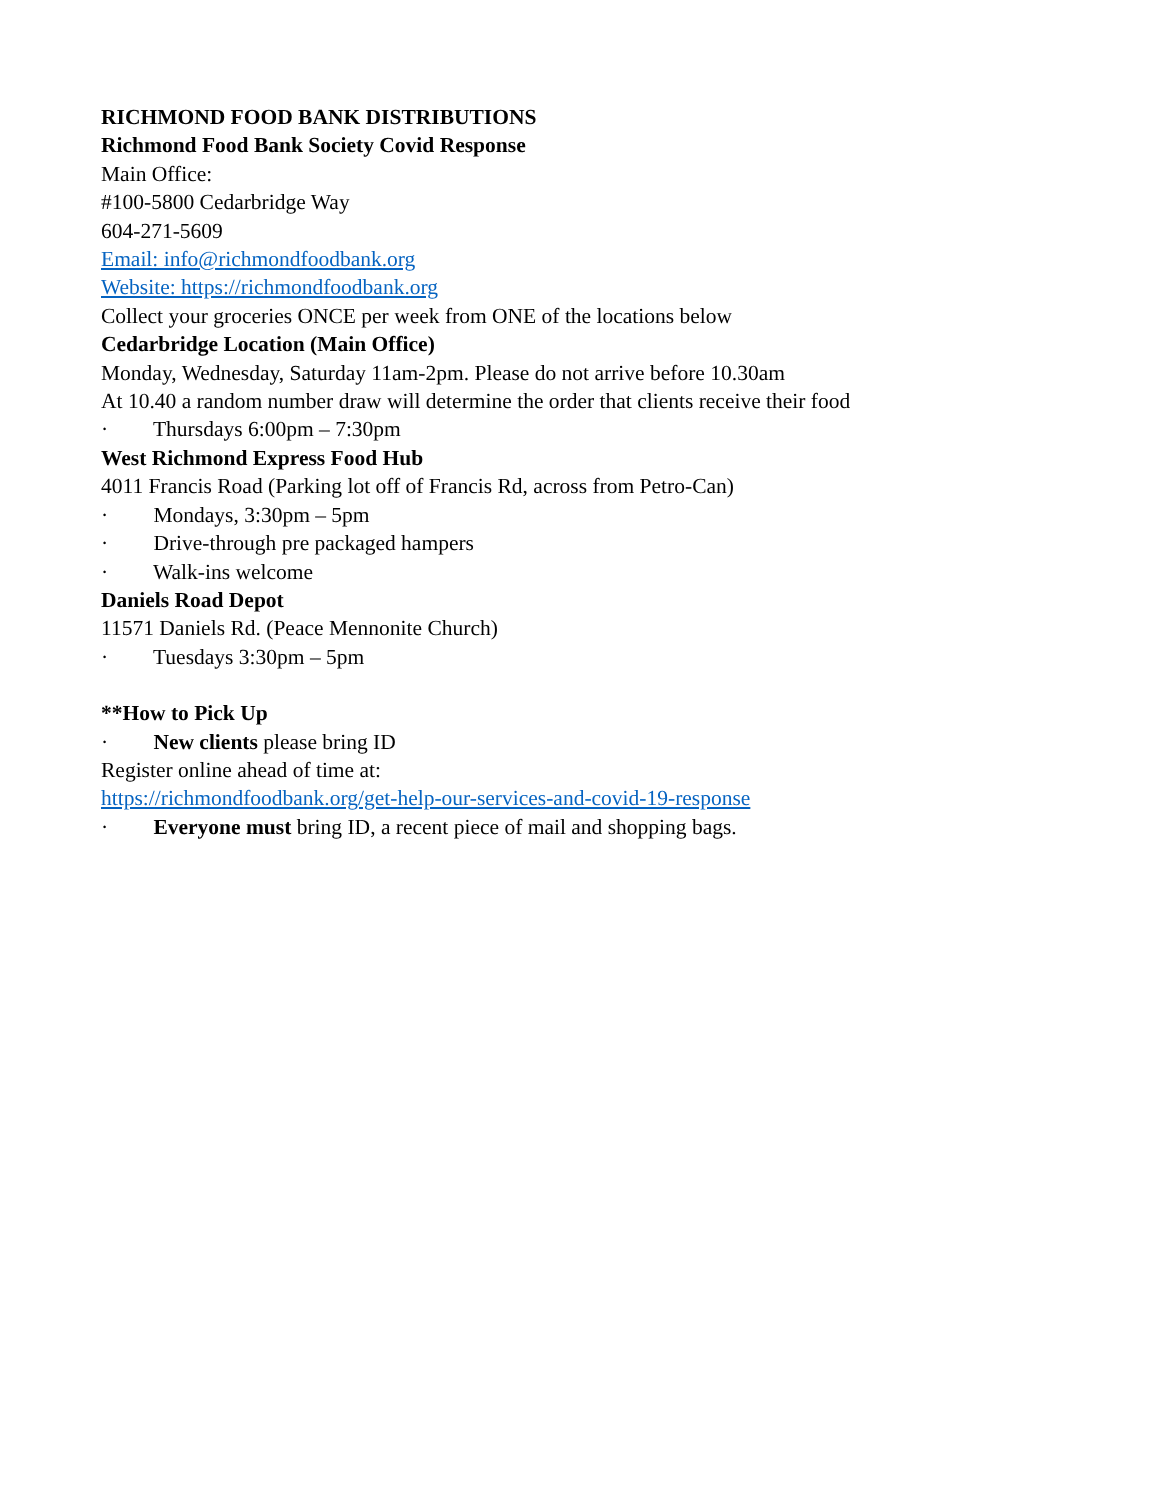RICHMOND FOOD BANK DISTRIBUTIONS
Richmond Food Bank Society Covid Response
Main Office:
#100-5800 Cedarbridge Way
604-271-5609
Email: info@richmondfoodbank.org
Website: https://richmondfoodbank.org
Collect your groceries ONCE per week from ONE of the locations below
Cedarbridge Location (Main Office)
Monday, Wednesday, Saturday 11am-2pm. Please do not arrive before 10.30am
At 10.40 a random number draw will determine the order that clients receive their food
· Thursdays 6:00pm – 7:30pm
West Richmond Express Food Hub
4011 Francis Road (Parking lot off of Francis Rd, across from Petro-Can)
· Mondays, 3:30pm – 5pm
· Drive-through pre packaged hampers
· Walk-ins welcome
Daniels Road Depot
11571 Daniels Rd. (Peace Mennonite Church)
· Tuesdays 3:30pm – 5pm
**How to Pick Up
· New clients please bring ID
Register online ahead of time at:
https://richmondfoodbank.org/get-help-our-services-and-covid-19-response
· Everyone must bring ID, a recent piece of mail and shopping bags.